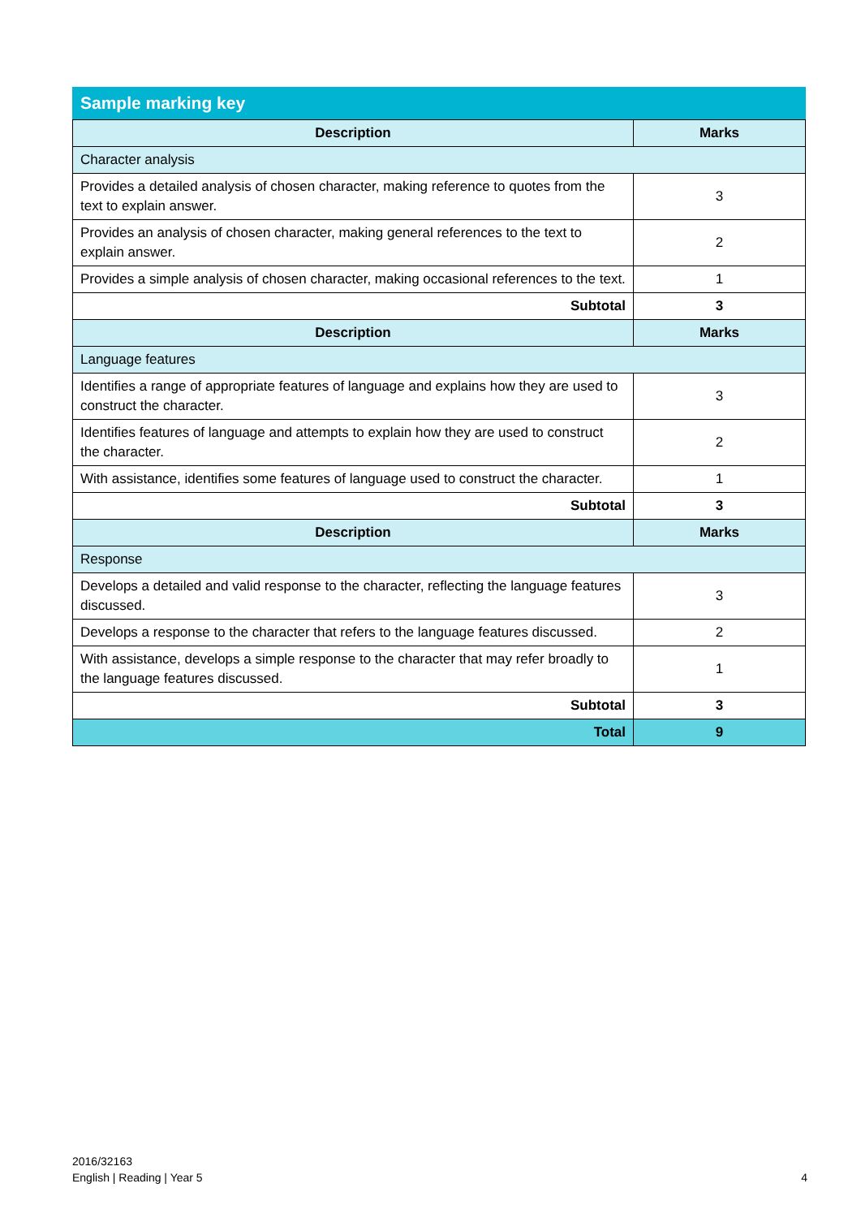Sample marking key
| Description | Marks |
| --- | --- |
| Character analysis | |
| Provides a detailed analysis of chosen character, making reference to quotes from the text to explain answer. | 3 |
| Provides an analysis of chosen character, making general references to the text to explain answer. | 2 |
| Provides a simple analysis of chosen character, making occasional references to the text. | 1 |
| Subtotal | 3 |
| Description | Marks |
| Language features | |
| Identifies a range of appropriate features of language and explains how they are used to construct the character. | 3 |
| Identifies features of language and attempts to explain how they are used to construct the character. | 2 |
| With assistance, identifies some features of language used to construct the character. | 1 |
| Subtotal | 3 |
| Description | Marks |
| Response | |
| Develops a detailed and valid response to the character, reflecting the language features discussed. | 3 |
| Develops a response to the character that refers to the language features discussed. | 2 |
| With assistance, develops a simple response to the character that may refer broadly to the language features discussed. | 1 |
| Subtotal | 3 |
| Total | 9 |
2016/32163
English | Reading | Year 5
4